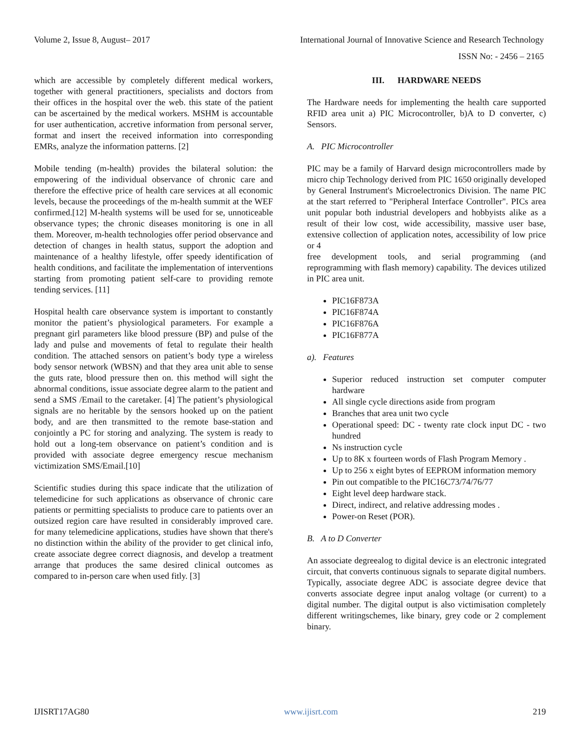Volume 2, Issue 8, August– 2017 International Journal of Innovative Science and Research Technology
ISSN No: - 2456 – 2165
which are accessible by completely different medical workers, together with general practitioners, specialists and doctors from their offices in the hospital over the web. this state of the patient can be ascertained by the medical workers. MSHM is accountable for user authentication, accretive information from personal server, format and insert the received information into corresponding EMRs, analyze the information patterns. [2]
Mobile tending (m-health) provides the bilateral solution: the empowering of the individual observance of chronic care and therefore the effective price of health care services at all economic levels, because the proceedings of the m-health summit at the WEF confirmed.[12] M-health systems will be used for se, unnoticeable observance types; the chronic diseases monitoring is one in all them. Moreover, m-health technologies offer period observance and detection of changes in health status, support the adoption and maintenance of a healthy lifestyle, offer speedy identification of health conditions, and facilitate the implementation of interventions starting from promoting patient self-care to providing remote tending services. [11]
Hospital health care observance system is important to constantly monitor the patient’s physiological parameters. For example a pregnant girl parameters like blood pressure (BP) and pulse of the lady and pulse and movements of fetal to regulate their health condition. The attached sensors on patient’s body type a wireless body sensor network (WBSN) and that they area unit able to sense the guts rate, blood pressure then on. this method will sight the abnormal conditions, issue associate degree alarm to the patient and send a SMS /Email to the caretaker. [4] The patient’s physiological signals are no heritable by the sensors hooked up on the patient body, and are then transmitted to the remote base-station and conjointly a PC for storing and analyzing. The system is ready to hold out a long-tem observance on patient’s condition and is provided with associate degree emergency rescue mechanism victimization SMS/Email.[10]
Scientific studies during this space indicate that the utilization of telemedicine for such applications as observance of chronic care patients or permitting specialists to produce care to patients over an outsized region care have resulted in considerably improved care. for many telemedicine applications, studies have shown that there's no distinction within the ability of the provider to get clinical info, create associate degree correct diagnosis, and develop a treatment arrange that produces the same desired clinical outcomes as compared to in-person care when used fitly. [3]
III. HARDWARE NEEDS
The Hardware needs for implementing the health care supported RFID area unit a) PIC Microcontroller, b)A to D converter, c) Sensors.
A. PIC Microcontroller
PIC may be a family of Harvard design microcontrollers made by micro chip Technology derived from PIC 1650 originally developed by General Instrument's Microelectronics Division. The name PIC at the start referred to "Peripheral Interface Controller". PICs area unit popular both industrial developers and hobbyists alike as a result of their low cost, wide accessibility, massive user base, extensive collection of application notes, accessibility of low price or 4
free development tools, and serial programming (and reprogramming with flash memory) capability. The devices utilized in PIC area unit.
PIC16F873A
PIC16F874A
PIC16F876A
PIC16F877A
a). Features
Superior reduced instruction set computer computer hardware
All single cycle directions aside from program
Branches that area unit two cycle
Operational speed: DC - twenty rate clock input DC - two hundred
Ns instruction cycle
Up to 8K x fourteen words of Flash Program Memory .
Up to 256 x eight bytes of EEPROM information memory
Pin out compatible to the PIC16C73/74/76/77
Eight level deep hardware stack.
Direct, indirect, and relative addressing modes .
Power-on Reset (POR).
B. A to D Converter
An associate degreealog to digital device is an electronic integrated circuit, that converts continuous signals to separate digital numbers. Typically, associate degree ADC is associate degree device that converts associate degree input analog voltage (or current) to a digital number. The digital output is also victimisation completely different writingschemes, like binary, grey code or 2 complement binary.
IJISRT17AG80 www.ijisrt.com 219